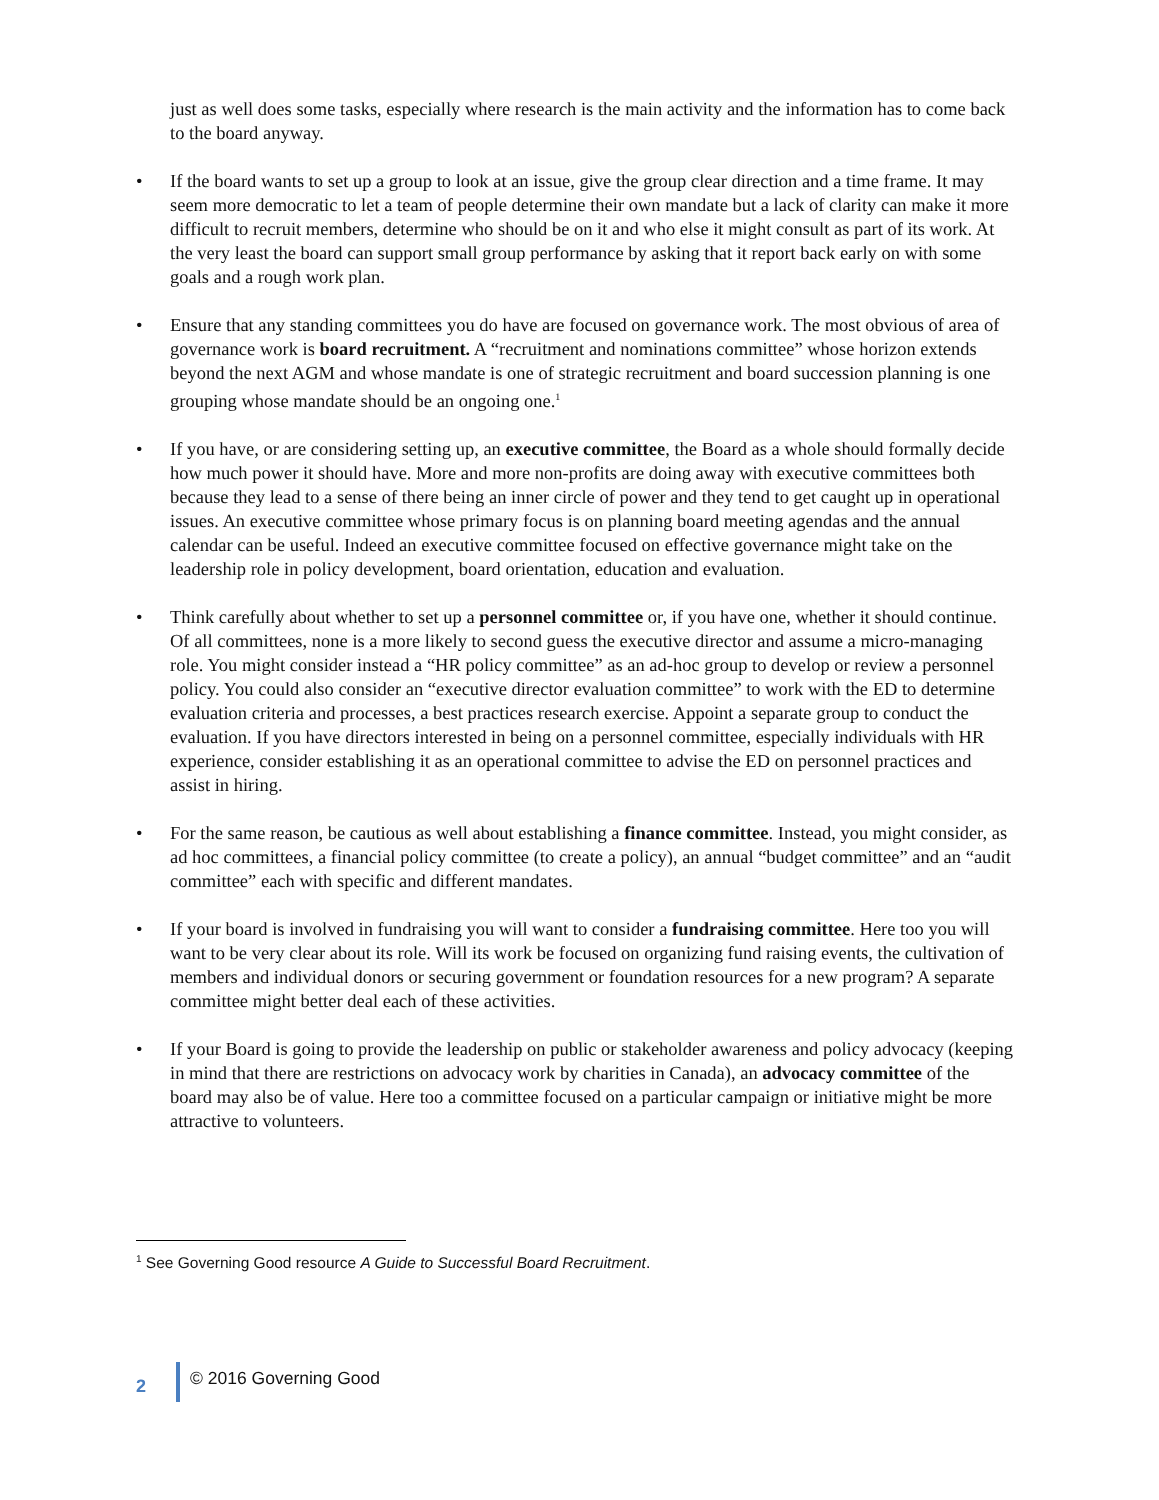just as well does some tasks, especially where research is the main activity and the information has to come back to the board anyway.
• If the board wants to set up a group to look at an issue, give the group clear direction and a time frame. It may seem more democratic to let a team of people determine their own mandate but a lack of clarity can make it more difficult to recruit members, determine who should be on it and who else it might consult as part of its work. At the very least the board can support small group performance by asking that it report back early on with some goals and a rough work plan.
• Ensure that any standing committees you do have are focused on governance work. The most obvious of area of governance work is board recruitment. A “recruitment and nominations committee” whose horizon extends beyond the next AGM and whose mandate is one of strategic recruitment and board succession planning is one grouping whose mandate should be an ongoing one.<sup>1</sup>
• If you have, or are considering setting up, an executive committee, the Board as a whole should formally decide how much power it should have. More and more non-profits are doing away with executive committees both because they lead to a sense of there being an inner circle of power and they tend to get caught up in operational issues. An executive committee whose primary focus is on planning board meeting agendas and the annual calendar can be useful. Indeed an executive committee focused on effective governance might take on the leadership role in policy development, board orientation, education and evaluation.
• Think carefully about whether to set up a personnel committee or, if you have one, whether it should continue. Of all committees, none is a more likely to second guess the executive director and assume a micro-managing role. You might consider instead a “HR policy committee” as an ad-hoc group to develop or review a personnel policy. You could also consider an “executive director evaluation committee” to work with the ED to determine evaluation criteria and processes, a best practices research exercise. Appoint a separate group to conduct the evaluation. If you have directors interested in being on a personnel committee, especially individuals with HR experience, consider establishing it as an operational committee to advise the ED on personnel practices and assist in hiring.
• For the same reason, be cautious as well about establishing a finance committee. Instead, you might consider, as ad hoc committees, a financial policy committee (to create a policy), an annual “budget committee” and an “audit committee” each with specific and different mandates.
• If your board is involved in fundraising you will want to consider a fundraising committee. Here too you will want to be very clear about its role. Will its work be focused on organizing fund raising events, the cultivation of members and individual donors or securing government or foundation resources for a new program? A separate committee might better deal each of these activities.
• If your Board is going to provide the leadership on public or stakeholder awareness and policy advocacy (keeping in mind that there are restrictions on advocacy work by charities in Canada), an advocacy committee of the board may also be of value. Here too a committee focused on a particular campaign or initiative might be more attractive to volunteers.
<sup>1</sup> See Governing Good resource A Guide to Successful Board Recruitment.
2 © 2016 Governing Good